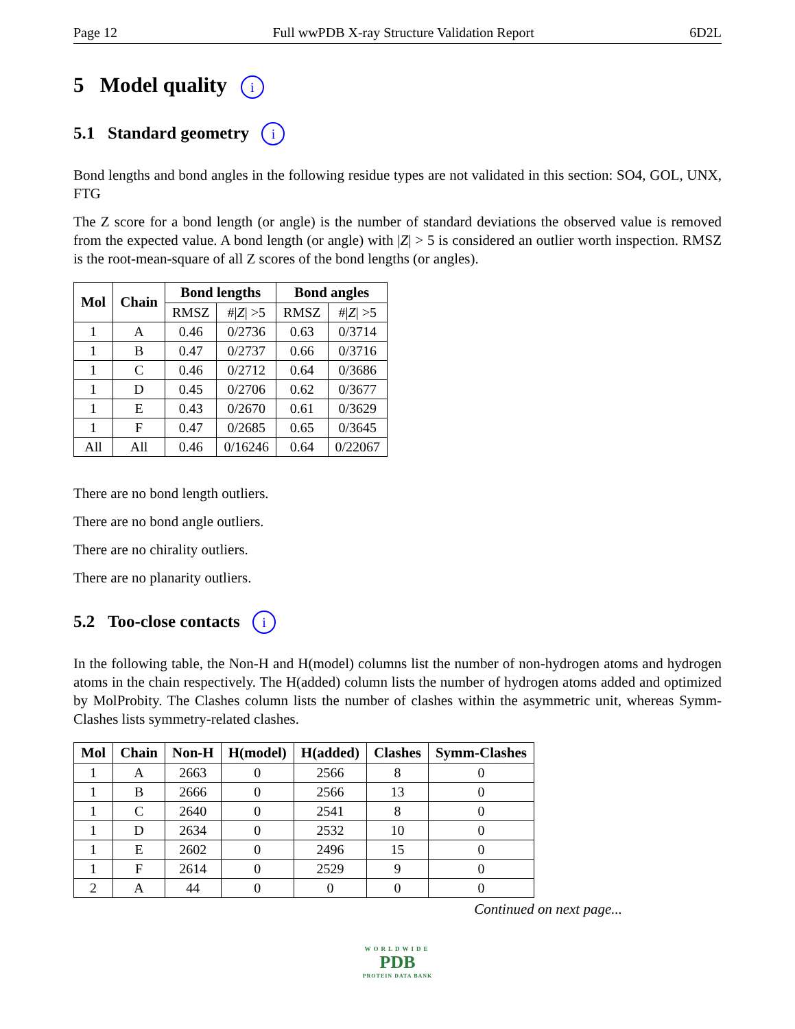Page 12 Full wwPDB X-ray Structure Validation Report 6D2L
5 Model quality i
5.1 Standard geometry i
Bond lengths and bond angles in the following residue types are not validated in this section: SO4, GOL, UNX, FTG
The Z score for a bond length (or angle) is the number of standard deviations the observed value is removed from the expected value. A bond length (or angle) with |Z| > 5 is considered an outlier worth inspection. RMSZ is the root-mean-square of all Z scores of the bond lengths (or angles).
| Mol | Chain | Bond lengths | | Bond angles | |
| --- | --- | --- | --- | --- | --- |
| | | RMSZ | #/ Z / >5 | RMSZ | #/ Z / >5 |
| 1 | A | 0.46 | 0/2736 | 0.63 | 0/3714 |
| 1 | B | 0.47 | 0/2737 | 0.66 | 0/3716 |
| 1 | C | 0.46 | 0/2712 | 0.64 | 0/3686 |
| 1 | D | 0.45 | 0/2706 | 0.62 | 0/3677 |
| 1 | E | 0.43 | 0/2670 | 0.61 | 0/3629 |
| 1 | F | 0.47 | 0/2685 | 0.65 | 0/3645 |
| All | All | 0.46 | 0/16246 | 0.64 | 0/22067 |
There are no bond length outliers.
There are no bond angle outliers.
There are no chirality outliers.
There are no planarity outliers.
5.2 Too-close contacts i
In the following table, the Non-H and H(model) columns list the number of non-hydrogen atoms and hydrogen atoms in the chain respectively. The H(added) column lists the number of hydrogen atoms added and optimized by MolProbity. The Clashes column lists the number of clashes within the asymmetric unit, whereas Symm-Clashes lists symmetry-related clashes.
| Mol | Chain | Non-H | H(model) | H(added) | Clashes | Symm-Clashes |
| --- | --- | --- | --- | --- | --- | --- |
| 1 | A | 2663 | 0 | 2566 | 8 | 0 |
| 1 | B | 2666 | 0 | 2566 | 13 | 0 |
| 1 | C | 2640 | 0 | 2541 | 8 | 0 |
| 1 | D | 2634 | 0 | 2532 | 10 | 0 |
| 1 | E | 2602 | 0 | 2496 | 15 | 0 |
| 1 | F | 2614 | 0 | 2529 | 9 | 0 |
| 2 | A | 44 | 0 | 0 | 0 | 0 |
Continued on next page...
WORLDWIDE
PDB
PROTEIN DATA BANK